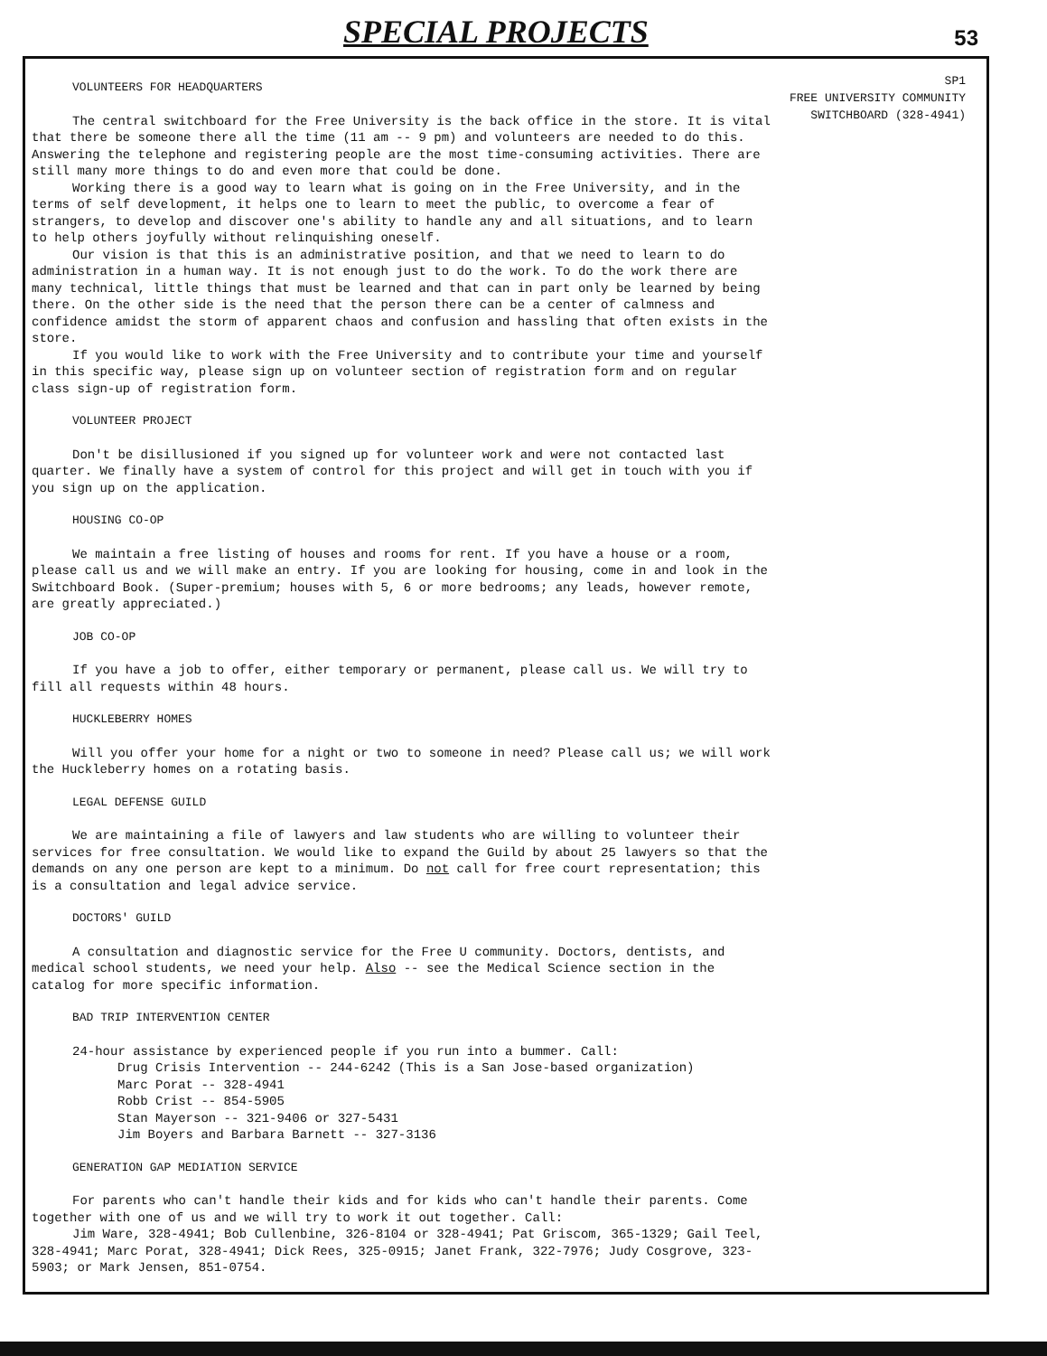SPECIAL PROJECTS
53
SP1
FREE UNIVERSITY COMMUNITY
SWITCHBOARD (328-4941)
VOLUNTEERS FOR HEADQUARTERS
The central switchboard for the Free University is the back office in the store. It is vital that there be someone there all the time (11 am -- 9 pm) and volunteers are needed to do this. Answering the telephone and registering people are the most time-consuming activities. There are still many more things to do and even more that could be done.
Working there is a good way to learn what is going on in the Free University, and in the terms of self development, it helps one to learn to meet the public, to overcome a fear of strangers, to develop and discover one's ability to handle any and all situations, and to learn to help others joyfully without relinquishing oneself.
Our vision is that this is an administrative position, and that we need to learn to do administration in a human way. It is not enough just to do the work. To do the work there are many technical, little things that must be learned and that can in part only be learned by being there. On the other side is the need that the person there can be a center of calmness and confidence amidst the storm of apparent chaos and confusion and hassling that often exists in the store.
If you would like to work with the Free University and to contribute your time and yourself in this specific way, please sign up on volunteer section of registration form and on regular class sign-up of registration form.
VOLUNTEER PROJECT
Don't be disillusioned if you signed up for volunteer work and were not contacted last quarter. We finally have a system of control for this project and will get in touch with you if you sign up on the application.
HOUSING CO-OP
We maintain a free listing of houses and rooms for rent. If you have a house or a room, please call us and we will make an entry. If you are looking for housing, come in and look in the Switchboard Book. (Super-premium; houses with 5, 6 or more bedrooms; any leads, however remote, are greatly appreciated.)
JOB CO-OP
If you have a job to offer, either temporary or permanent, please call us. We will try to fill all requests within 48 hours.
HUCKLEBERRY HOMES
Will you offer your home for a night or two to someone in need? Please call us; we will work the Huckleberry homes on a rotating basis.
LEGAL DEFENSE GUILD
We are maintaining a file of lawyers and law students who are willing to volunteer their services for free consultation. We would like to expand the Guild by about 25 lawyers so that the demands on any one person are kept to a minimum. Do not call for free court representation; this is a consultation and legal advice service.
DOCTORS' GUILD
A consultation and diagnostic service for the Free U community. Doctors, dentists, and medical school students, we need your help. Also -- see the Medical Science section in the catalog for more specific information.
BAD TRIP INTERVENTION CENTER
24-hour assistance by experienced people if you run into a bummer. Call:
Drug Crisis Intervention -- 244-6242 (This is a San Jose-based organization)
Marc Porat -- 328-4941
Robb Crist -- 854-5905
Stan Mayerson -- 321-9406 or 327-5431
Jim Boyers and Barbara Barnett -- 327-3136
GENERATION GAP MEDIATION SERVICE
For parents who can't handle their kids and for kids who can't handle their parents. Come together with one of us and we will try to work it out together. Call:
Jim Ware, 328-4941; Bob Cullenbine, 326-8104 or 328-4941; Pat Griscom, 365-1329; Gail Teel, 328-4941; Marc Porat, 328-4941; Dick Rees, 325-0915; Janet Frank, 322-7976; Judy Cosgrove, 323-5903; or Mark Jensen, 851-0754.